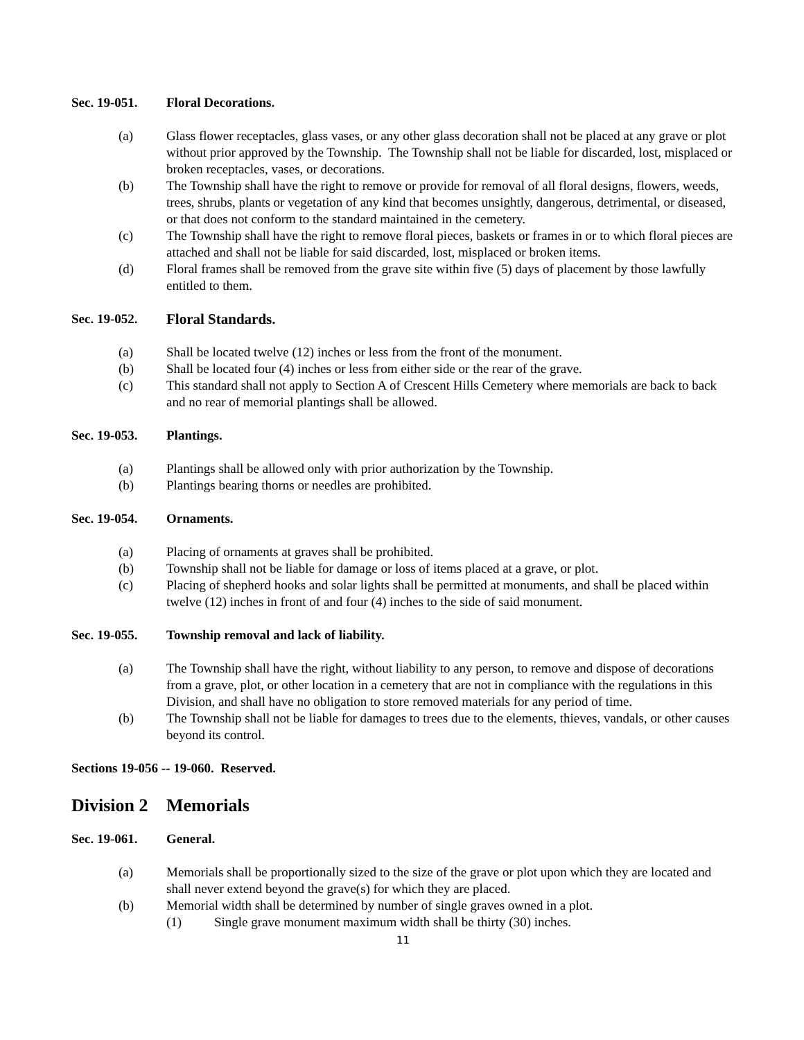Sec. 19-051. Floral Decorations.
(a) Glass flower receptacles, glass vases, or any other glass decoration shall not be placed at any grave or plot without prior approved by the Township. The Township shall not be liable for discarded, lost, misplaced or broken receptacles, vases, or decorations.
(b) The Township shall have the right to remove or provide for removal of all floral designs, flowers, weeds, trees, shrubs, plants or vegetation of any kind that becomes unsightly, dangerous, detrimental, or diseased, or that does not conform to the standard maintained in the cemetery.
(c) The Township shall have the right to remove floral pieces, baskets or frames in or to which floral pieces are attached and shall not be liable for said discarded, lost, misplaced or broken items.
(d) Floral frames shall be removed from the grave site within five (5) days of placement by those lawfully entitled to them.
Sec. 19-052. Floral Standards.
(a) Shall be located twelve (12) inches or less from the front of the monument.
(b) Shall be located four (4) inches or less from either side or the rear of the grave.
(c) This standard shall not apply to Section A of Crescent Hills Cemetery where memorials are back to back and no rear of memorial plantings shall be allowed.
Sec. 19-053. Plantings.
(a) Plantings shall be allowed only with prior authorization by the Township.
(b) Plantings bearing thorns or needles are prohibited.
Sec. 19-054. Ornaments.
(a) Placing of ornaments at graves shall be prohibited.
(b) Township shall not be liable for damage or loss of items placed at a grave, or plot.
(c) Placing of shepherd hooks and solar lights shall be permitted at monuments, and shall be placed within twelve (12) inches in front of and four (4) inches to the side of said monument.
Sec. 19-055. Township removal and lack of liability.
(a) The Township shall have the right, without liability to any person, to remove and dispose of decorations from a grave, plot, or other location in a cemetery that are not in compliance with the regulations in this Division, and shall have no obligation to store removed materials for any period of time.
(b) The Township shall not be liable for damages to trees due to the elements, thieves, vandals, or other causes beyond its control.
Sections 19-056 -- 19-060. Reserved.
Division 2 Memorials
Sec. 19-061. General.
(a) Memorials shall be proportionally sized to the size of the grave or plot upon which they are located and shall never extend beyond the grave(s) for which they are placed.
(b) Memorial width shall be determined by number of single graves owned in a plot.
(1) Single grave monument maximum width shall be thirty (30) inches.
11